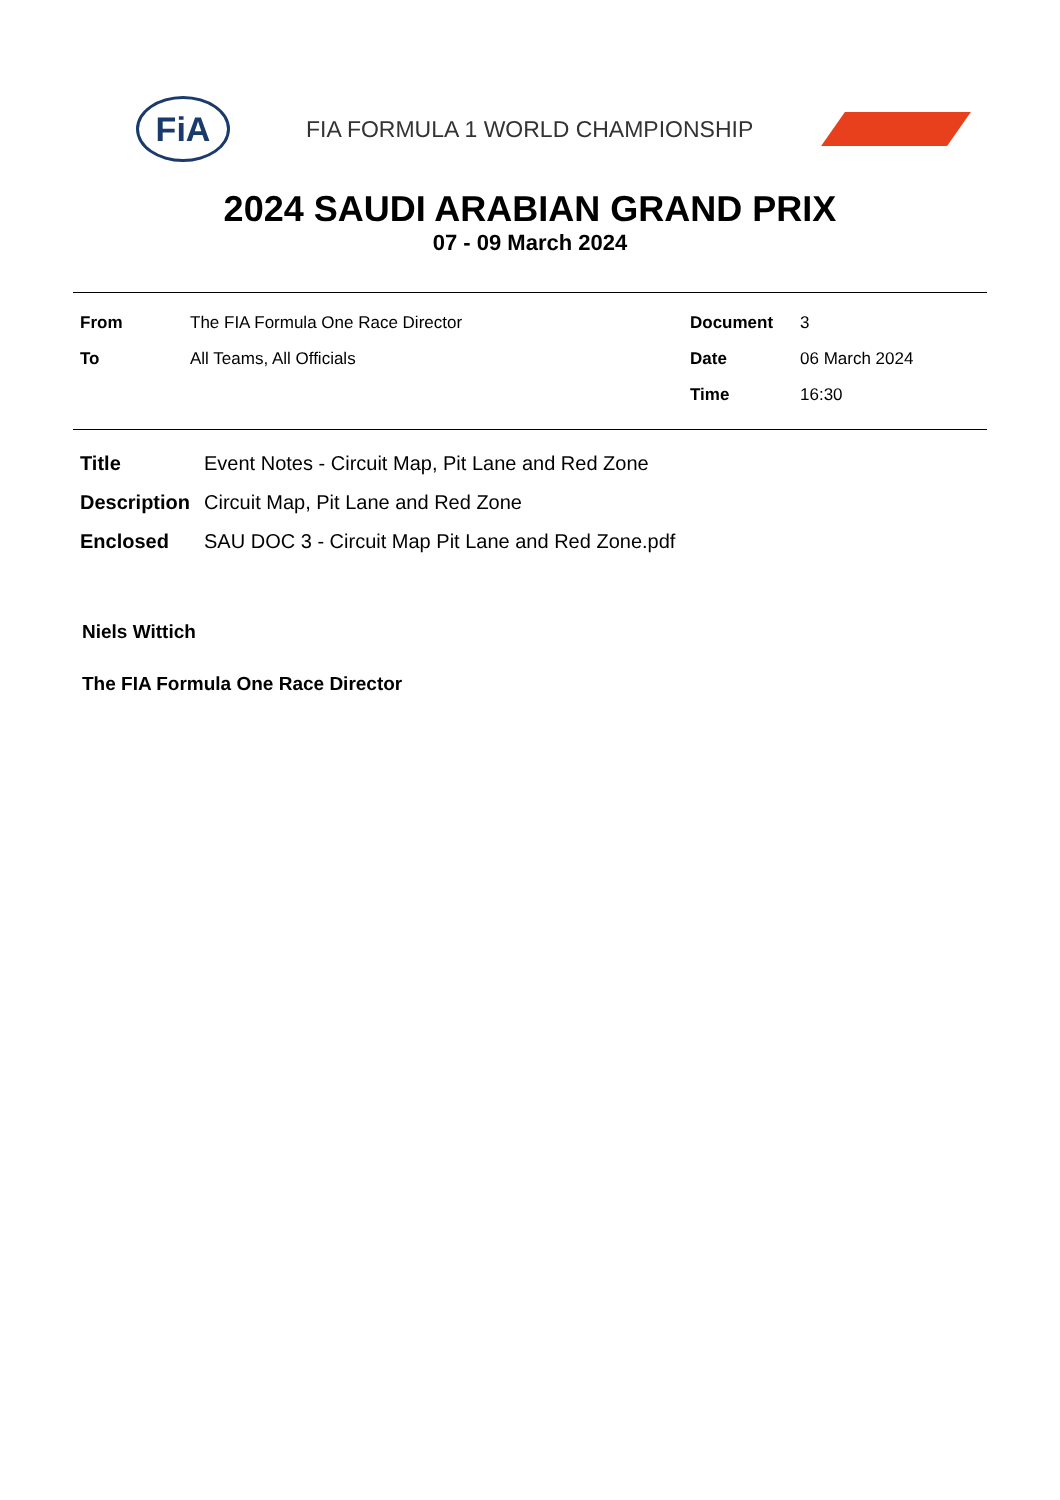FiA
FIA FORMULA 1 WORLD CHAMPIONSHIP
2024 SAUDI ARABIAN GRAND PRIX
07 - 09 March 2024
| From | The FIA Formula One Race Director | Document | 3 |
| To | All Teams, All Officials | Date | 06 March 2024 |
| | | Time | 16:30 |
| Title | Event Notes - Circuit Map, Pit Lane and Red Zone |
| Description | Circuit Map, Pit Lane and Red Zone |
| Enclosed | SAU DOC 3 - Circuit Map Pit Lane and Red Zone.pdf |
Niels Wittich
The FIA Formula One Race Director